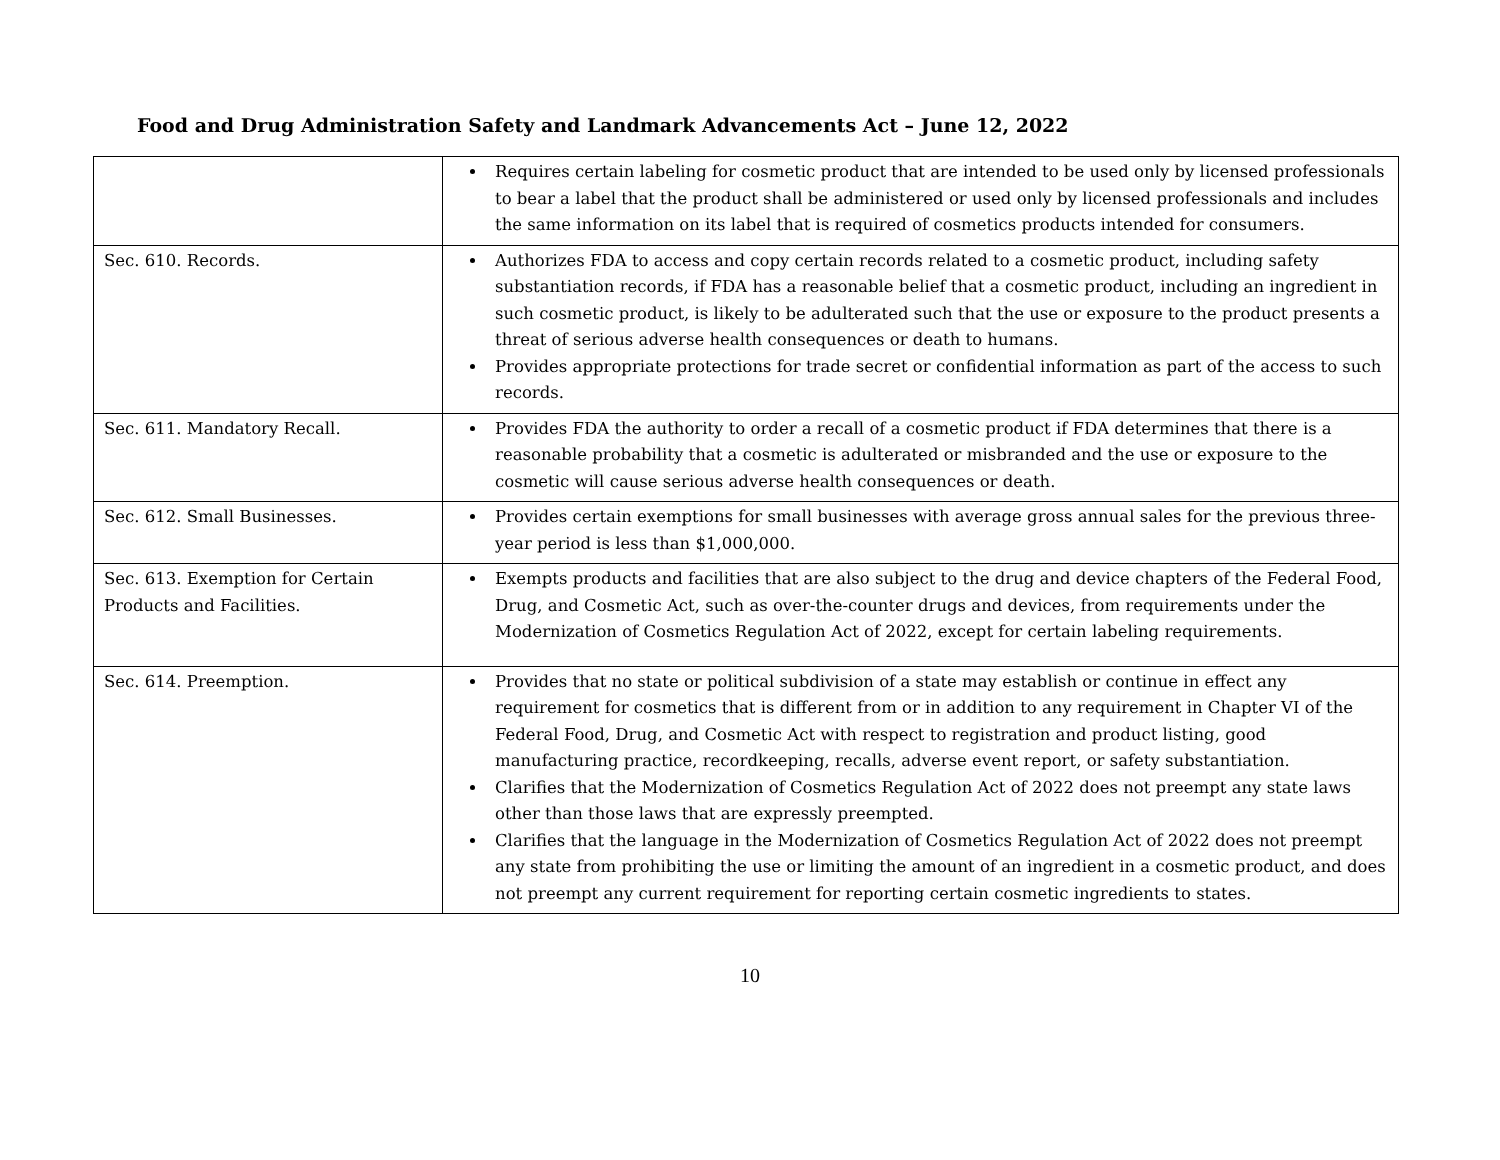Food and Drug Administration Safety and Landmark Advancements Act – June 12, 2022
| | Requires certain labeling for cosmetic product that are intended to be used only by licensed professionals to bear a label that the product shall be administered or used only by licensed professionals and includes the same information on its label that is required of cosmetics products intended for consumers. |
| Sec. 610. Records. | Authorizes FDA to access and copy certain records related to a cosmetic product, including safety substantiation records, if FDA has a reasonable belief that a cosmetic product, including an ingredient in such cosmetic product, is likely to be adulterated such that the use or exposure to the product presents a threat of serious adverse health consequences or death to humans. Provides appropriate protections for trade secret or confidential information as part of the access to such records. |
| Sec. 611. Mandatory Recall. | Provides FDA the authority to order a recall of a cosmetic product if FDA determines that there is a reasonable probability that a cosmetic is adulterated or misbranded and the use or exposure to the cosmetic will cause serious adverse health consequences or death. |
| Sec. 612. Small Businesses. | Provides certain exemptions for small businesses with average gross annual sales for the previous three-year period is less than $1,000,000. |
| Sec. 613. Exemption for Certain Products and Facilities. | Exempts products and facilities that are also subject to the drug and device chapters of the Federal Food, Drug, and Cosmetic Act, such as over-the-counter drugs and devices, from requirements under the Modernization of Cosmetics Regulation Act of 2022, except for certain labeling requirements. |
| Sec. 614. Preemption. | Provides that no state or political subdivision of a state may establish or continue in effect any requirement for cosmetics that is different from or in addition to any requirement in Chapter VI of the Federal Food, Drug, and Cosmetic Act with respect to registration and product listing, good manufacturing practice, recordkeeping, recalls, adverse event report, or safety substantiation. Clarifies that the Modernization of Cosmetics Regulation Act of 2022 does not preempt any state laws other than those laws that are expressly preempted. Clarifies that the language in the Modernization of Cosmetics Regulation Act of 2022 does not preempt any state from prohibiting the use or limiting the amount of an ingredient in a cosmetic product, and does not preempt any current requirement for reporting certain cosmetic ingredients to states. |
10